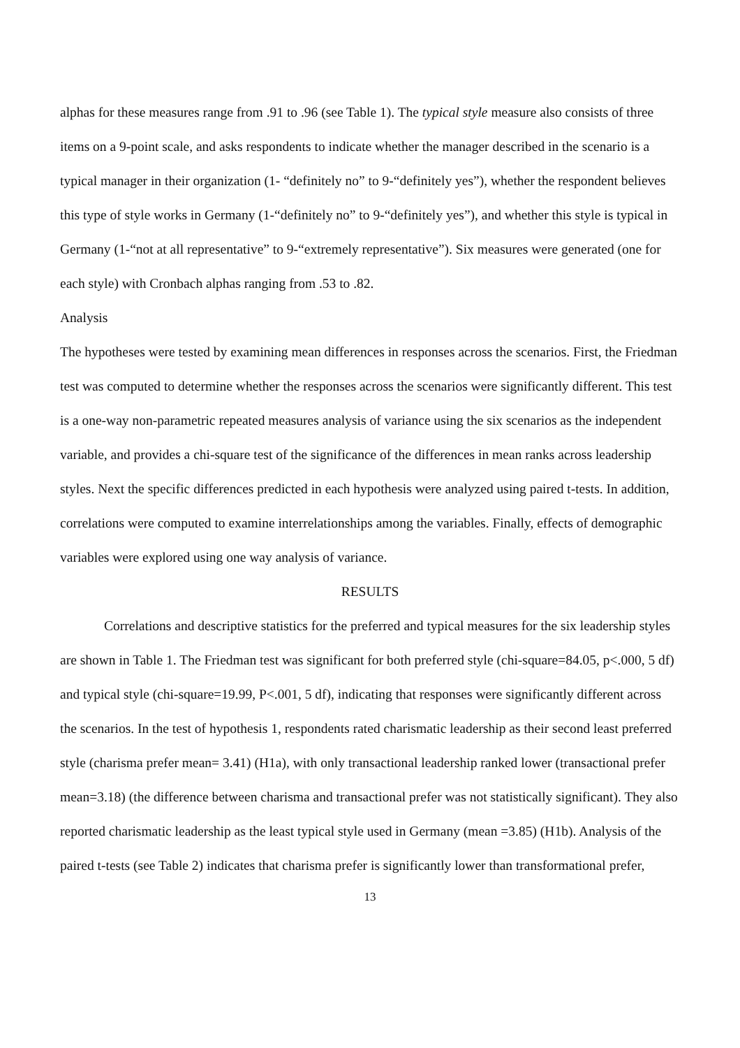alphas for these measures range from .91 to .96 (see Table 1). The typical style measure also consists of three items on a 9-point scale, and asks respondents to indicate whether the manager described in the scenario is a typical manager in their organization (1- “definitely no” to 9-“definitely yes”), whether the respondent believes this type of style works in Germany (1-“definitely no” to 9-“definitely yes”), and whether this style is typical in Germany (1-“not at all representative” to 9-“extremely representative”). Six measures were generated (one for each style) with Cronbach alphas ranging from .53 to .82.
Analysis
The hypotheses were tested by examining mean differences in responses across the scenarios. First, the Friedman test was computed to determine whether the responses across the scenarios were significantly different. This test is a one-way non-parametric repeated measures analysis of variance using the six scenarios as the independent variable, and provides a chi-square test of the significance of the differences in mean ranks across leadership styles. Next the specific differences predicted in each hypothesis were analyzed using paired t-tests. In addition, correlations were computed to examine interrelationships among the variables. Finally, effects of demographic variables were explored using one way analysis of variance.
RESULTS
Correlations and descriptive statistics for the preferred and typical measures for the six leadership styles are shown in Table 1. The Friedman test was significant for both preferred style (chi-square=84.05, p<.000, 5 df) and typical style (chi-square=19.99, P<.001, 5 df), indicating that responses were significantly different across the scenarios. In the test of hypothesis 1, respondents rated charismatic leadership as their second least preferred style (charisma prefer mean= 3.41) (H1a), with only transactional leadership ranked lower (transactional prefer mean=3.18) (the difference between charisma and transactional prefer was not statistically significant). They also reported charismatic leadership as the least typical style used in Germany (mean =3.85) (H1b). Analysis of the paired t-tests (see Table 2) indicates that charisma prefer is significantly lower than transformational prefer,
13